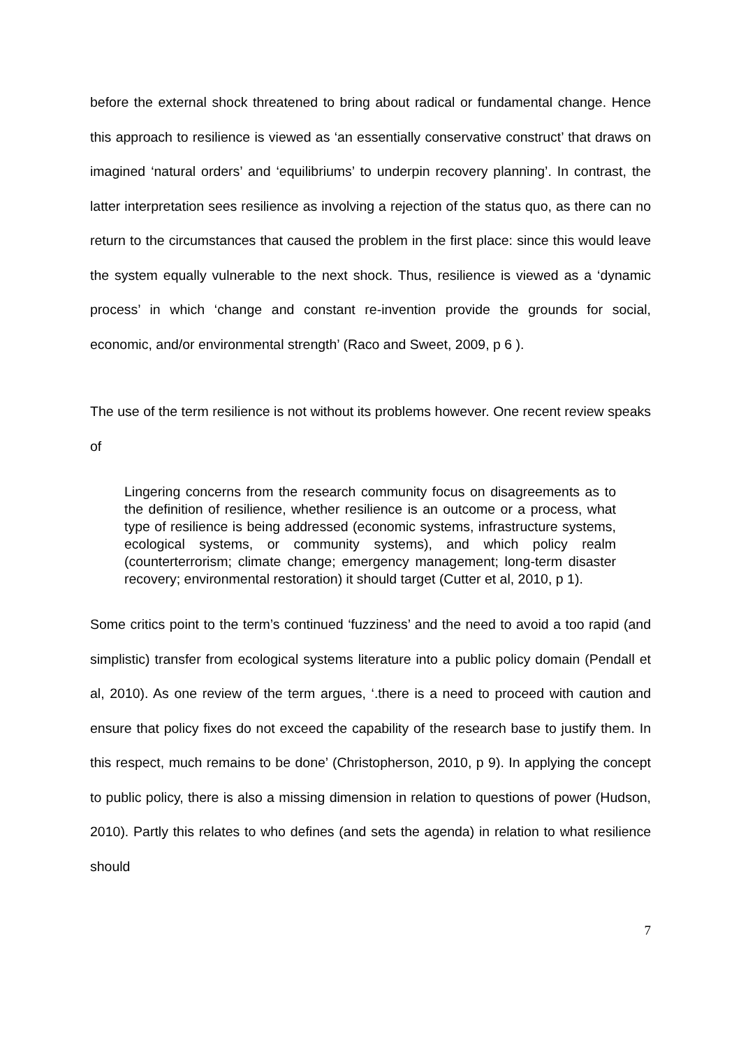before the external shock threatened to bring about radical or fundamental change. Hence this approach to resilience is viewed as ‘an essentially conservative construct’ that draws on imagined ‘natural orders’ and ‘equilibriums’ to underpin recovery planning’. In contrast, the latter interpretation sees resilience as involving a rejection of the status quo, as there can no return to the circumstances that caused the problem in the first place: since this would leave the system equally vulnerable to the next shock. Thus, resilience is viewed as a ‘dynamic process’ in which ‘change and constant re-invention provide the grounds for social, economic, and/or environmental strength’ (Raco and Sweet, 2009, p 6 ).
The use of the term resilience is not without its problems however. One recent review speaks of
Lingering concerns from the research community focus on disagreements as to the definition of resilience, whether resilience is an outcome or a process, what type of resilience is being addressed (economic systems, infrastructure systems, ecological systems, or community systems), and which policy realm (counterterrorism; climate change; emergency management; long-term disaster recovery; environmental restoration) it should target (Cutter et al, 2010, p 1).
Some critics point to the term’s continued ‘fuzziness’ and the need to avoid a too rapid (and simplistic) transfer from ecological systems literature into a public policy domain (Pendall et al, 2010). As one review of the term argues, ‘.there is a need to proceed with caution and ensure that policy fixes do not exceed the capability of the research base to justify them. In this respect, much remains to be done’ (Christopherson, 2010, p 9). In applying the concept to public policy, there is also a missing dimension in relation to questions of power (Hudson, 2010). Partly this relates to who defines (and sets the agenda) in relation to what resilience should
7